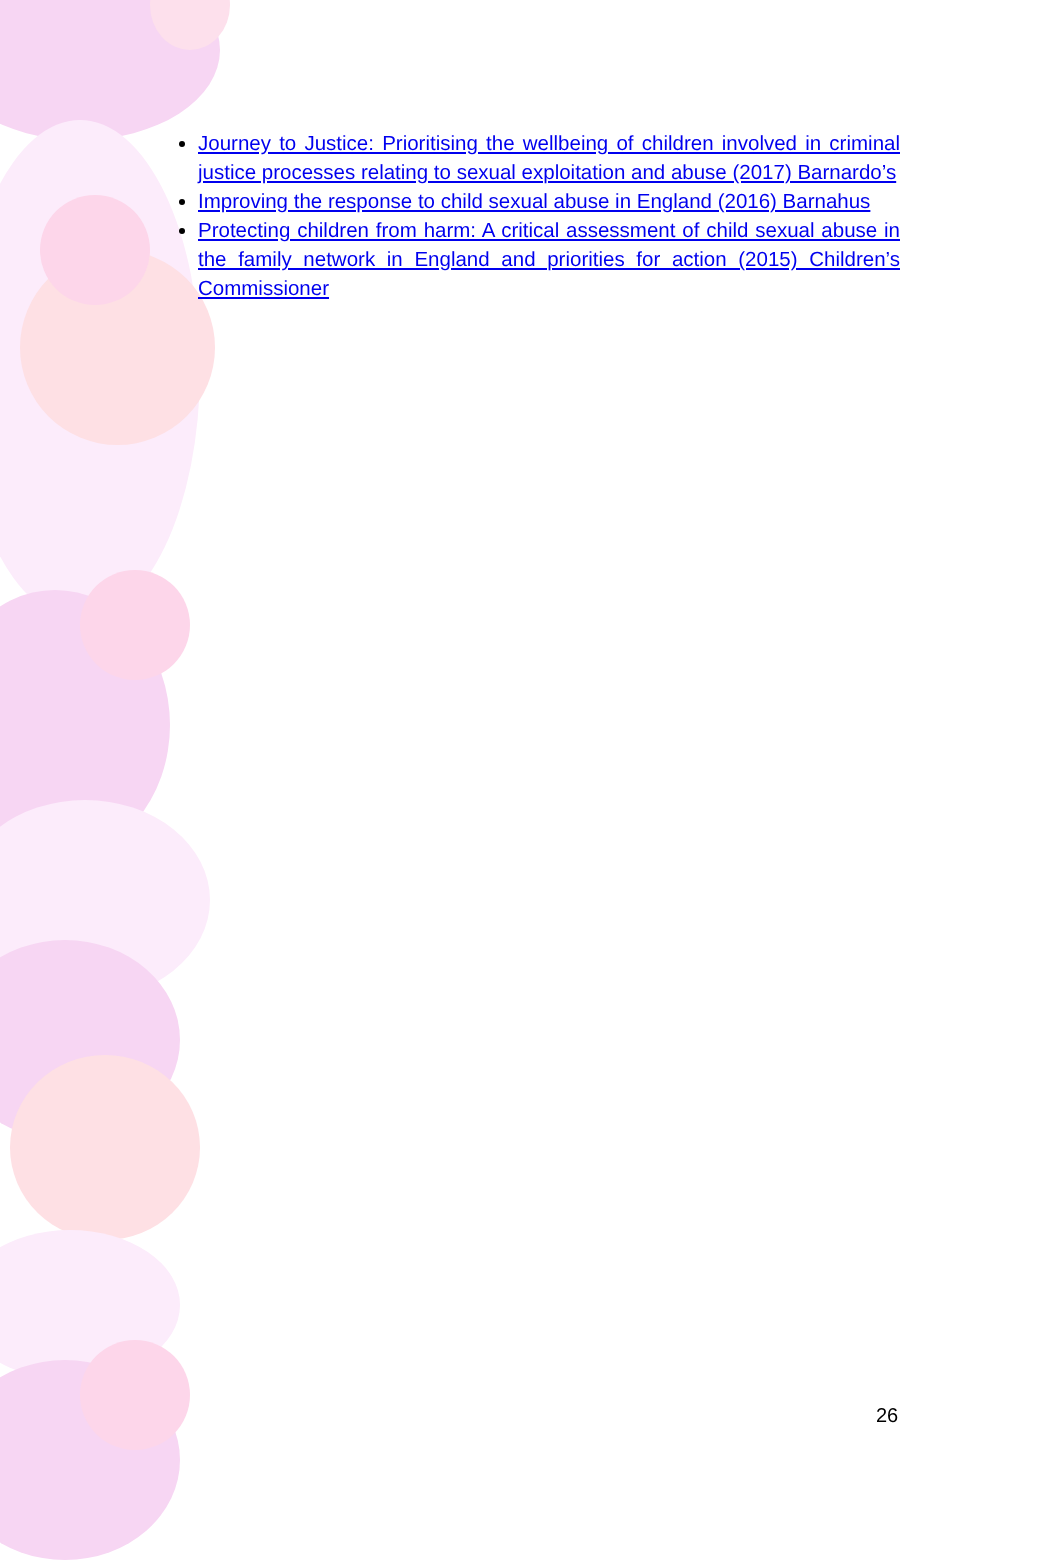Journey to Justice: Prioritising the wellbeing of children involved in criminal justice processes relating to sexual exploitation and abuse (2017) Barnardo’s
Improving the response to child sexual abuse in England (2016) Barnahus
Protecting children from harm: A critical assessment of child sexual abuse in the family network in England and priorities for action (2015) Children’s Commissioner
26